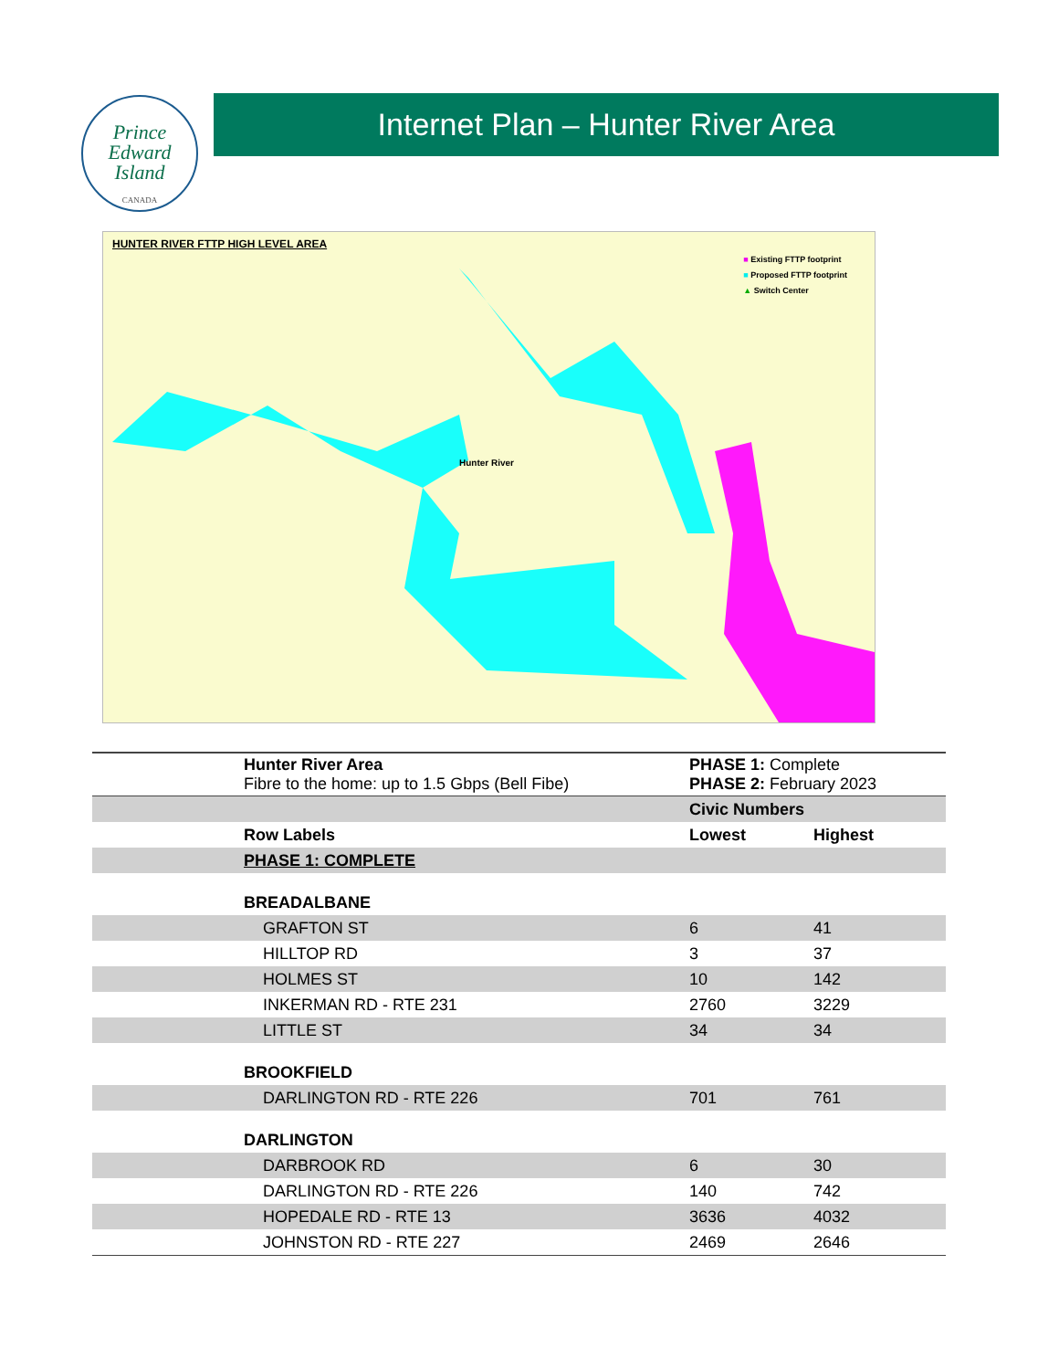Prince
Edward
Island
CANADA
Internet Plan – Hunter River Area
HUNTER RIVER FTTP HIGH LEVEL AREA
■ Existing FTTP footprint
■ Proposed FTTP footprint
▲ Switch Center
Hunter River
| | Hunter River Area Fibre to the home: up to 1.5 Gbps (Bell Fibe) | PHASE 1: Complete PHASE 2: February 2023 | |
| | | Civic Numbers | |
| | Row Labels | Lowest | Highest |
| | PHASE 1: COMPLETE | | |
| | BREADALBANE | | |
| | GRAFTON ST | 6 | 41 |
| | HILLTOP RD | 3 | 37 |
| | HOLMES ST | 10 | 142 |
| | INKERMAN RD - RTE 231 | 2760 | 3229 |
| | LITTLE ST | 34 | 34 |
| | BROOKFIELD | | |
| | DARLINGTON RD - RTE 226 | 701 | 761 |
| | DARLINGTON | | |
| | DARBROOK RD | 6 | 30 |
| | DARLINGTON RD - RTE 226 | 140 | 742 |
| | HOPEDALE RD - RTE 13 | 3636 | 4032 |
| | JOHNSTON RD - RTE 227 | 2469 | 2646 |